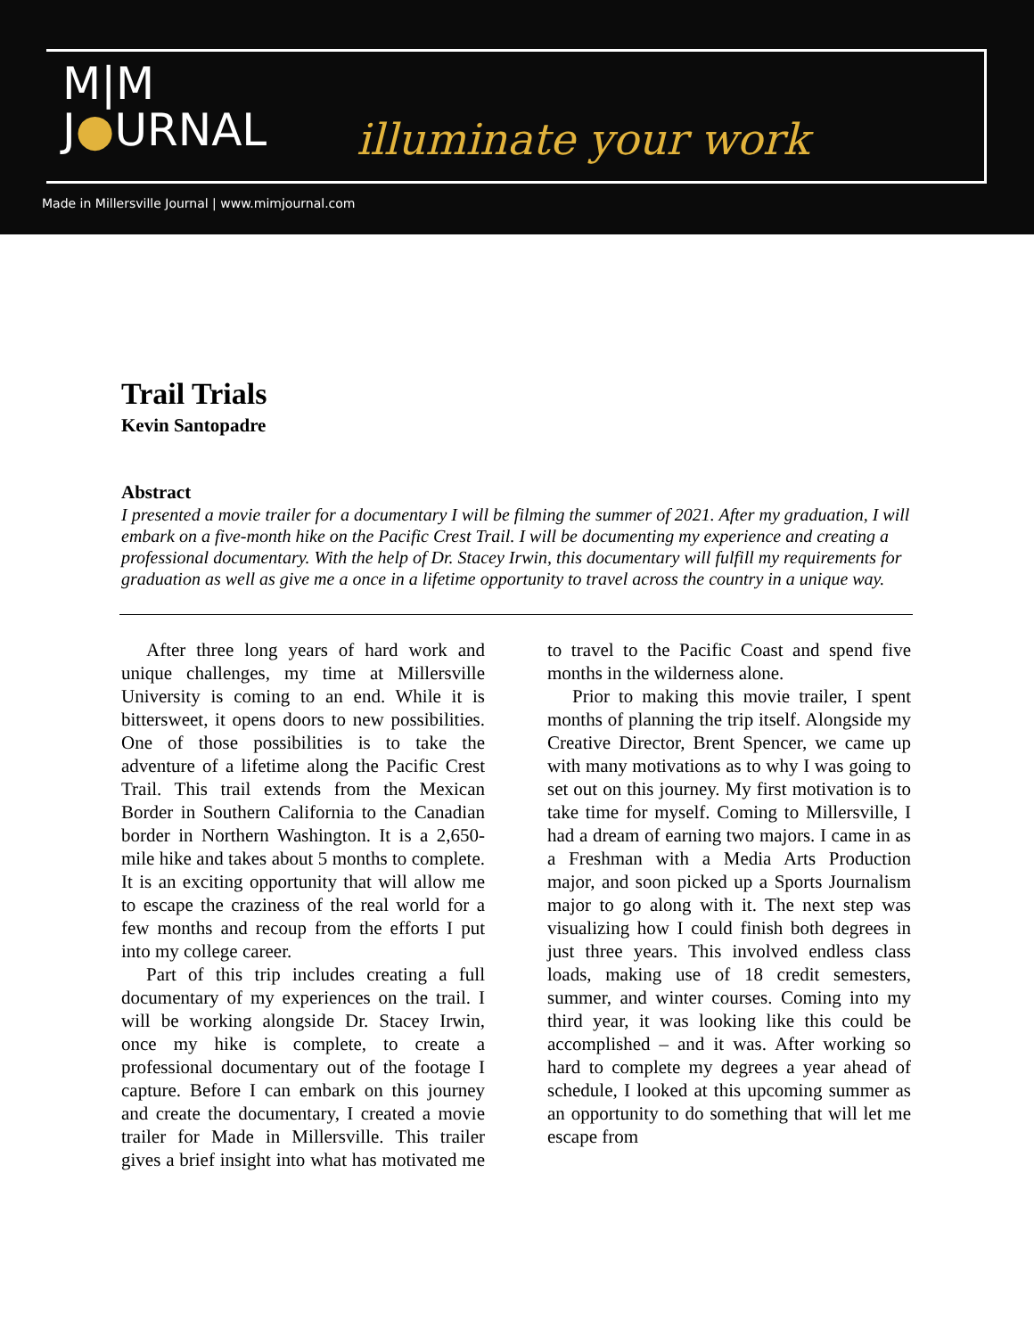M|M
J●URNAL
illuminate your work
Made in Millersville Journal | www.mimjournal.com
Trail Trials
Kevin Santopadre
Abstract
I presented a movie trailer for a documentary I will be filming the summer of 2021. After my graduation, I will embark on a five-month hike on the Pacific Crest Trail. I will be documenting my experience and creating a professional documentary. With the help of Dr. Stacey Irwin, this documentary will fulfill my requirements for graduation as well as give me a once in a lifetime opportunity to travel across the country in a unique way.
After three long years of hard work and unique challenges, my time at Millersville University is coming to an end. While it is bittersweet, it opens doors to new possibilities. One of those possibilities is to take the adventure of a lifetime along the Pacific Crest Trail. This trail extends from the Mexican Border in Southern California to the Canadian border in Northern Washington. It is a 2,650-mile hike and takes about 5 months to complete. It is an exciting opportunity that will allow me to escape the craziness of the real world for a few months and recoup from the efforts I put into my college career.
Part of this trip includes creating a full documentary of my experiences on the trail. I will be working alongside Dr. Stacey Irwin, once my hike is complete, to create a professional documentary out of the footage I capture. Before I can embark on this journey and create the documentary, I created a movie trailer for Made in Millersville. This trailer gives a brief insight into what has motivated me to travel to the Pacific Coast and spend five months in the wilderness alone.
Prior to making this movie trailer, I spent months of planning the trip itself. Alongside my Creative Director, Brent Spencer, we came up with many motivations as to why I was going to set out on this journey. My first motivation is to take time for myself. Coming to Millersville, I had a dream of earning two majors. I came in as a Freshman with a Media Arts Production major, and soon picked up a Sports Journalism major to go along with it. The next step was visualizing how I could finish both degrees in just three years. This involved endless class loads, making use of 18 credit semesters, summer, and winter courses. Coming into my third year, it was looking like this could be accomplished – and it was. After working so hard to complete my degrees a year ahead of schedule, I looked at this upcoming summer as an opportunity to do something that will let me escape from